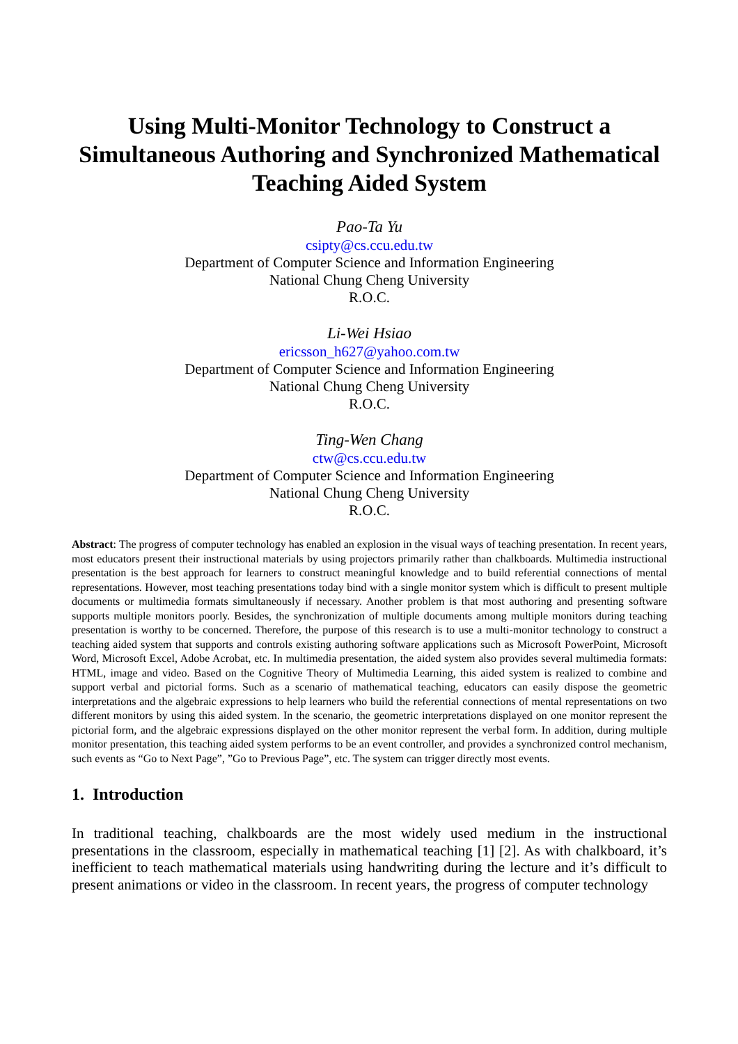Using Multi-Monitor Technology to Construct a Simultaneous Authoring and Synchronized Mathematical Teaching Aided System
Pao-Ta Yu
csipty@cs.ccu.edu.tw
Department of Computer Science and Information Engineering
National Chung Cheng University
R.O.C.
Li-Wei Hsiao
ericsson_h627@yahoo.com.tw
Department of Computer Science and Information Engineering
National Chung Cheng University
R.O.C.
Ting-Wen Chang
ctw@cs.ccu.edu.tw
Department of Computer Science and Information Engineering
National Chung Cheng University
R.O.C.
Abstract: The progress of computer technology has enabled an explosion in the visual ways of teaching presentation. In recent years, most educators present their instructional materials by using projectors primarily rather than chalkboards. Multimedia instructional presentation is the best approach for learners to construct meaningful knowledge and to build referential connections of mental representations. However, most teaching presentations today bind with a single monitor system which is difficult to present multiple documents or multimedia formats simultaneously if necessary. Another problem is that most authoring and presenting software supports multiple monitors poorly. Besides, the synchronization of multiple documents among multiple monitors during teaching presentation is worthy to be concerned. Therefore, the purpose of this research is to use a multi-monitor technology to construct a teaching aided system that supports and controls existing authoring software applications such as Microsoft PowerPoint, Microsoft Word, Microsoft Excel, Adobe Acrobat, etc. In multimedia presentation, the aided system also provides several multimedia formats: HTML, image and video. Based on the Cognitive Theory of Multimedia Learning, this aided system is realized to combine and support verbal and pictorial forms. Such as a scenario of mathematical teaching, educators can easily dispose the geometric interpretations and the algebraic expressions to help learners who build the referential connections of mental representations on two different monitors by using this aided system. In the scenario, the geometric interpretations displayed on one monitor represent the pictorial form, and the algebraic expressions displayed on the other monitor represent the verbal form. In addition, during multiple monitor presentation, this teaching aided system performs to be an event controller, and provides a synchronized control mechanism, such events as “Go to Next Page”, ”Go to Previous Page”, etc. The system can trigger directly most events.
1. Introduction
In traditional teaching, chalkboards are the most widely used medium in the instructional presentations in the classroom, especially in mathematical teaching [1] [2]. As with chalkboard, it’s inefficient to teach mathematical materials using handwriting during the lecture and it’s difficult to present animations or video in the classroom. In recent years, the progress of computer technology